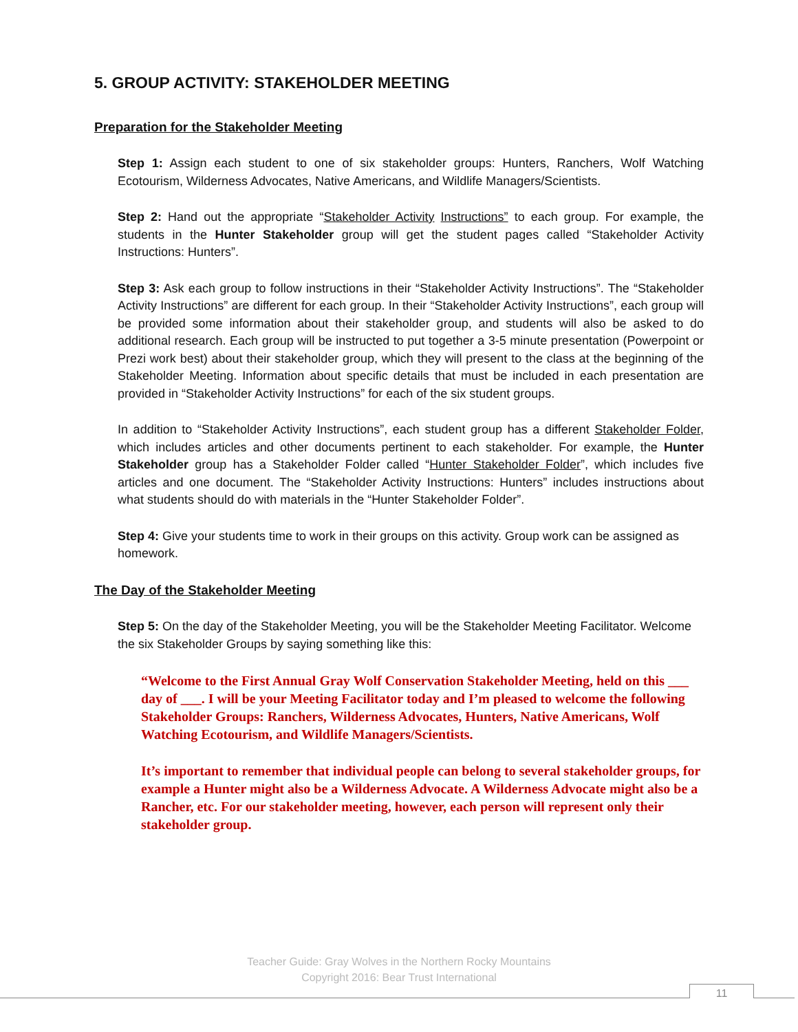5. GROUP ACTIVITY: STAKEHOLDER MEETING
Preparation for the Stakeholder Meeting
Step 1: Assign each student to one of six stakeholder groups: Hunters, Ranchers, Wolf Watching Ecotourism, Wilderness Advocates, Native Americans, and Wildlife Managers/Scientists.
Step 2: Hand out the appropriate “Stakeholder Activity Instructions” to each group. For example, the students in the Hunter Stakeholder group will get the student pages called “Stakeholder Activity Instructions: Hunters”.
Step 3: Ask each group to follow instructions in their “Stakeholder Activity Instructions”. The “Stakeholder Activity Instructions” are different for each group. In their “Stakeholder Activity Instructions”, each group will be provided some information about their stakeholder group, and students will also be asked to do additional research. Each group will be instructed to put together a 3-5 minute presentation (Powerpoint or Prezi work best) about their stakeholder group, which they will present to the class at the beginning of the Stakeholder Meeting. Information about specific details that must be included in each presentation are provided in “Stakeholder Activity Instructions” for each of the six student groups.
In addition to “Stakeholder Activity Instructions”, each student group has a different Stakeholder Folder, which includes articles and other documents pertinent to each stakeholder. For example, the Hunter Stakeholder group has a Stakeholder Folder called “Hunter Stakeholder Folder”, which includes five articles and one document. The “Stakeholder Activity Instructions: Hunters” includes instructions about what students should do with materials in the “Hunter Stakeholder Folder”.
Step 4: Give your students time to work in their groups on this activity. Group work can be assigned as homework.
The Day of the Stakeholder Meeting
Step 5: On the day of the Stakeholder Meeting, you will be the Stakeholder Meeting Facilitator. Welcome the six Stakeholder Groups by saying something like this:
“Welcome to the First Annual Gray Wolf Conservation Stakeholder Meeting, held on this ___ day of ___. I will be your Meeting Facilitator today and I’m pleased to welcome the following Stakeholder Groups: Ranchers, Wilderness Advocates, Hunters, Native Americans, Wolf Watching Ecotourism, and Wildlife Managers/Scientists.
It’s important to remember that individual people can belong to several stakeholder groups, for example a Hunter might also be a Wilderness Advocate. A Wilderness Advocate might also be a Rancher, etc. For our stakeholder meeting, however, each person will represent only their stakeholder group.
Teacher Guide: Gray Wolves in the Northern Rocky Mountains
Copyright 2016: Bear Trust International
11